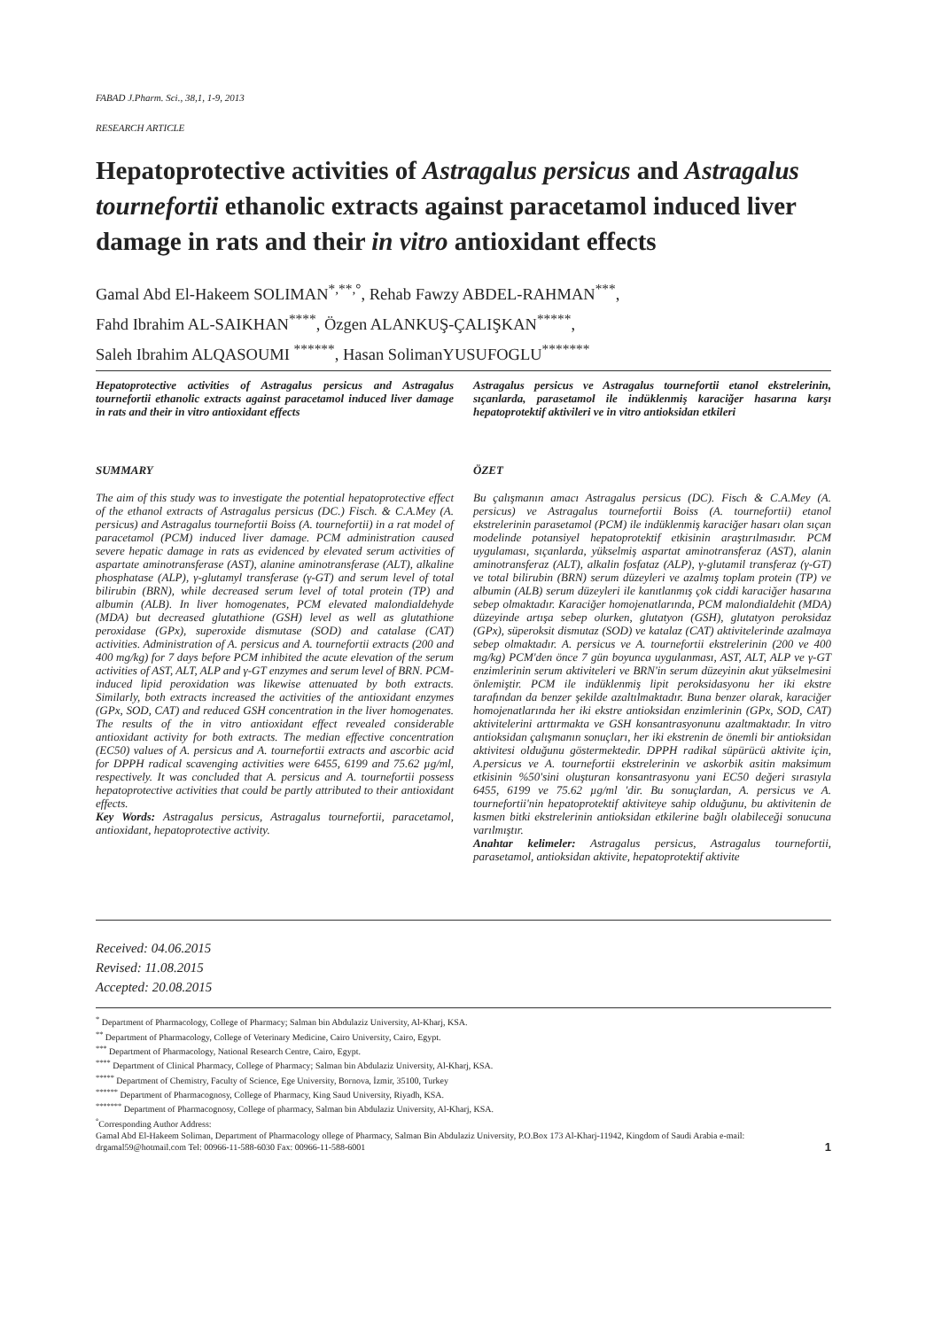FABAD J.Pharm. Sci., 38,1, 1-9, 2013
RESEARCH ARTICLE
Hepatoprotective activities of Astragalus persicus and Astragalus tournefortii ethanolic extracts against paracetamol induced liver damage in rats and their in vitro antioxidant effects
Gamal Abd El-Hakeem SOLIMAN<sup>*,**,°</sup>, Rehab Fawzy ABDEL-RAHMAN<sup>***</sup>,
Fahd Ibrahim AL-SAIKHAN<sup>****</sup>, Özgen ALANKUŞ-ÇALIŞKAN<sup>*****</sup>,
Saleh Ibrahim ALQASOUMI <sup>******</sup>, Hasan SolimanYUSUFOGLU<sup>*******</sup>
Hepatoprotective activities of Astragalus persicus and Astragalus tournefortii ethanolic extracts against paracetamol induced liver damage in rats and their in vitro antioxidant effects
SUMMARY
The aim of this study was to investigate the potential hepatoprotective effect of the ethanol extracts of Astragalus persicus (DC.) Fisch. & C.A.Mey (A. persicus) and Astragalus tournefortii Boiss (A. tournefortii) in a rat model of paracetamol (PCM) induced liver damage. PCM administration caused severe hepatic damage in rats as evidenced by elevated serum activities of aspartate aminotransferase (AST), alanine aminotransferase (ALT), alkaline phosphatase (ALP), γ-glutamyl transferase (γ-GT) and serum level of total bilirubin (BRN), while decreased serum level of total protein (TP) and albumin (ALB). In liver homogenates, PCM elevated malondialdehyde (MDA) but decreased glutathione (GSH) level as well as glutathione peroxidase (GPx), superoxide dismutase (SOD) and catalase (CAT) activities. Administration of A. persicus and A. tournefortii extracts (200 and 400 mg/kg) for 7 days before PCM inhibited the acute elevation of the serum activities of AST, ALT, ALP and γ-GT enzymes and serum level of BRN. PCM-induced lipid peroxidation was likewise attenuated by both extracts. Similarly, both extracts increased the activities of the antioxidant enzymes (GPx, SOD, CAT) and reduced GSH concentration in the liver homogenates. The results of the in vitro antioxidant effect revealed considerable antioxidant activity for both extracts. The median effective concentration (EC50) values of A. persicus and A. tournefortii extracts and ascorbic acid for DPPH radical scavenging activities were 6455, 6199 and 75.62 µg/ml, respectively. It was concluded that A. persicus and A. tournefortii possess hepatoprotective activities that could be partly attributed to their antioxidant effects.
Key Words: Astragalus persicus, Astragalus tournefortii, paracetamol, antioxidant, hepatoprotective activity.
Astragalus persicus ve Astragalus tournefortii etanol ekstrelerinin, sıçanlarda, parasetamol ile indüklenmiş karaciğer hasarına karşı hepatoprotektif aktivileri ve in vitro antioksidan etkileri
ÖZET
Bu çalışmanın amacı Astragalus persicus (DC). Fisch & C.A.Mey (A. persicus) ve Astragalus tournefortii Boiss (A. tournefortii) etanol ekstrelerinin parasetamol (PCM) ile indüklenmiş karaciğer hasarı olan sıçan modelinde potansiyel hepatoprotektif etkisinin araştırılmasıdır. PCM uygulaması, sıçanlarda, yükselmiş aspartat aminotransferaz (AST), alanin aminotransferaz (ALT), alkalin fosfataz (ALP), γ-glutamil transferaz (γ-GT) ve total bilirubin (BRN) serum düzeyleri ve azalmış toplam protein (TP) ve albumin (ALB) serum düzeyleri ile kanıtlanmış çok ciddi karaciğer hasarına sebep olmaktadır. Karaciğer homojenatlarında, PCM malondialdehit (MDA) düzeyinde artışa sebep olurken, glutatyon (GSH), glutatyon peroksidaz (GPx), süperoksit dismutaz (SOD) ve katalaz (CAT) aktivitelerinde azalmaya sebep olmaktadır. A. persicus ve A. tournefortii ekstrelerinin (200 ve 400 mg/kg) PCM'den önce 7 gün boyunca uygulanması, AST, ALT, ALP ve γ-GT enzimlerinin serum aktiviteleri ve BRN'in serum düzeyinin akut yükselmesini önlemiştir. PCM ile indüklenmiş lipit peroksidasyonu her iki ekstre tarafından da benzer şekilde azaltılmaktadır. Buna benzer olarak, karaciğer homojenatlarında her iki ekstre antioksidan enzimlerinin (GPx, SOD, CAT) aktivitelerini arttırmakta ve GSH konsantrasyonunu azaltmaktadır. In vitro antioksidan çalışmanın sonuçları, her iki ekstrenin de önemli bir antioksidan aktivitesi olduğunu göstermektedir. DPPH radikal süpürücü aktivite için, A.persicus ve A. tournefortii ekstrelerinin ve askorbik asitin maksimum etkisinin %50'sini oluşturan konsantrasyonu yani EC50 değeri sırasıyla 6455, 6199 ve 75.62 µg/ml 'dir. Bu sonuçlardan, A. persicus ve A. tournefortii'nin hepatoprotektif aktiviteye sahip olduğunu, bu aktivitenin de kısmen bitki ekstrelerinin antioksidan etkilerine bağlı olabileceği sonucuna varılmıştır.
Anahtar kelimeler: Astragalus persicus, Astragalus tournefortii, parasetamol, antioksidan aktivite, hepatoprotektif aktivite
Received: 04.06.2015
Revised: 11.08.2015
Accepted: 20.08.2015
<sup>*</sup> Department of Pharmacology, College of Pharmacy; Salman bin Abdulaziz University, Al-Kharj, KSA.
<sup>**</sup> Department of Pharmacology, College of Veterinary Medicine, Cairo University, Cairo, Egypt.
<sup>***</sup> Department of Pharmacology, National Research Centre, Cairo, Egypt.
<sup>****</sup> Department of Clinical Pharmacy, College of Pharmacy; Salman bin Abdulaziz University, Al-Kharj, KSA.
<sup>*****</sup> Department of Chemistry, Faculty of Science, Ege University, Bornova, İzmir, 35100, Turkey
<sup>******</sup> Department of Pharmacognosy, College of Pharmacy, King Saud University, Riyadh, KSA.
<sup>*******</sup> Department of Pharmacognosy, College of pharmacy, Salman bin Abdulaziz University, Al-Kharj, KSA.
<sup>°</sup>Corresponding Author Address:
Gamal Abd El-Hakeem Soliman, Department of Pharmacology ollege of Pharmacy, Salman Bin Abdulaziz University, P.O.Box 173 Al-Kharj-11942, Kingdom of Saudi Arabia e-mail: drgamal59@hotmail.com Tel: 00966-11-588-6030 Fax: 00966-11-588-6001 1